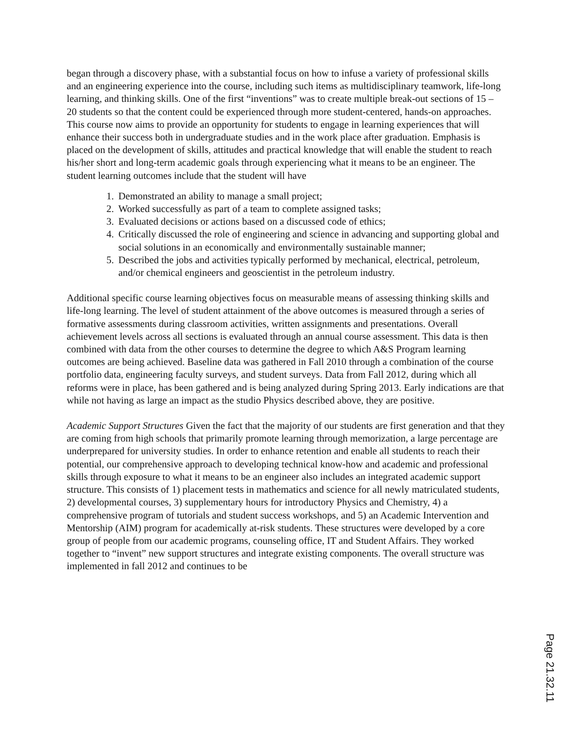began through a discovery phase, with a substantial focus on how to infuse a variety of professional skills and an engineering experience into the course, including such items as multidisciplinary teamwork, life-long learning, and thinking skills. One of the first “inventions” was to create multiple break-out sections of 15 – 20 students so that the content could be experienced through more student-centered, hands-on approaches. This course now aims to provide an opportunity for students to engage in learning experiences that will enhance their success both in undergraduate studies and in the work place after graduation. Emphasis is placed on the development of skills, attitudes and practical knowledge that will enable the student to reach his/her short and long-term academic goals through experiencing what it means to be an engineer. The student learning outcomes include that the student will have
1. Demonstrated an ability to manage a small project;
2. Worked successfully as part of a team to complete assigned tasks;
3. Evaluated decisions or actions based on a discussed code of ethics;
4. Critically discussed the role of engineering and science in advancing and supporting global and social solutions in an economically and environmentally sustainable manner;
5. Described the jobs and activities typically performed by mechanical, electrical, petroleum, and/or chemical engineers and geoscientist in the petroleum industry.
Additional specific course learning objectives focus on measurable means of assessing thinking skills and life-long learning. The level of student attainment of the above outcomes is measured through a series of formative assessments during classroom activities, written assignments and presentations. Overall achievement levels across all sections is evaluated through an annual course assessment. This data is then combined with data from the other courses to determine the degree to which A&S Program learning outcomes are being achieved. Baseline data was gathered in Fall 2010 through a combination of the course portfolio data, engineering faculty surveys, and student surveys. Data from Fall 2012, during which all reforms were in place, has been gathered and is being analyzed during Spring 2013. Early indications are that while not having as large an impact as the studio Physics described above, they are positive.
Academic Support Structures Given the fact that the majority of our students are first generation and that they are coming from high schools that primarily promote learning through memorization, a large percentage are underprepared for university studies. In order to enhance retention and enable all students to reach their potential, our comprehensive approach to developing technical know-how and academic and professional skills through exposure to what it means to be an engineer also includes an integrated academic support structure. This consists of 1) placement tests in mathematics and science for all newly matriculated students, 2) developmental courses, 3) supplementary hours for introductory Physics and Chemistry, 4) a comprehensive program of tutorials and student success workshops, and 5) an Academic Intervention and Mentorship (AIM) program for academically at-risk students. These structures were developed by a core group of people from our academic programs, counseling office, IT and Student Affairs. They worked together to “invent” new support structures and integrate existing components. The overall structure was implemented in fall 2012 and continues to be
Page 21.32.11